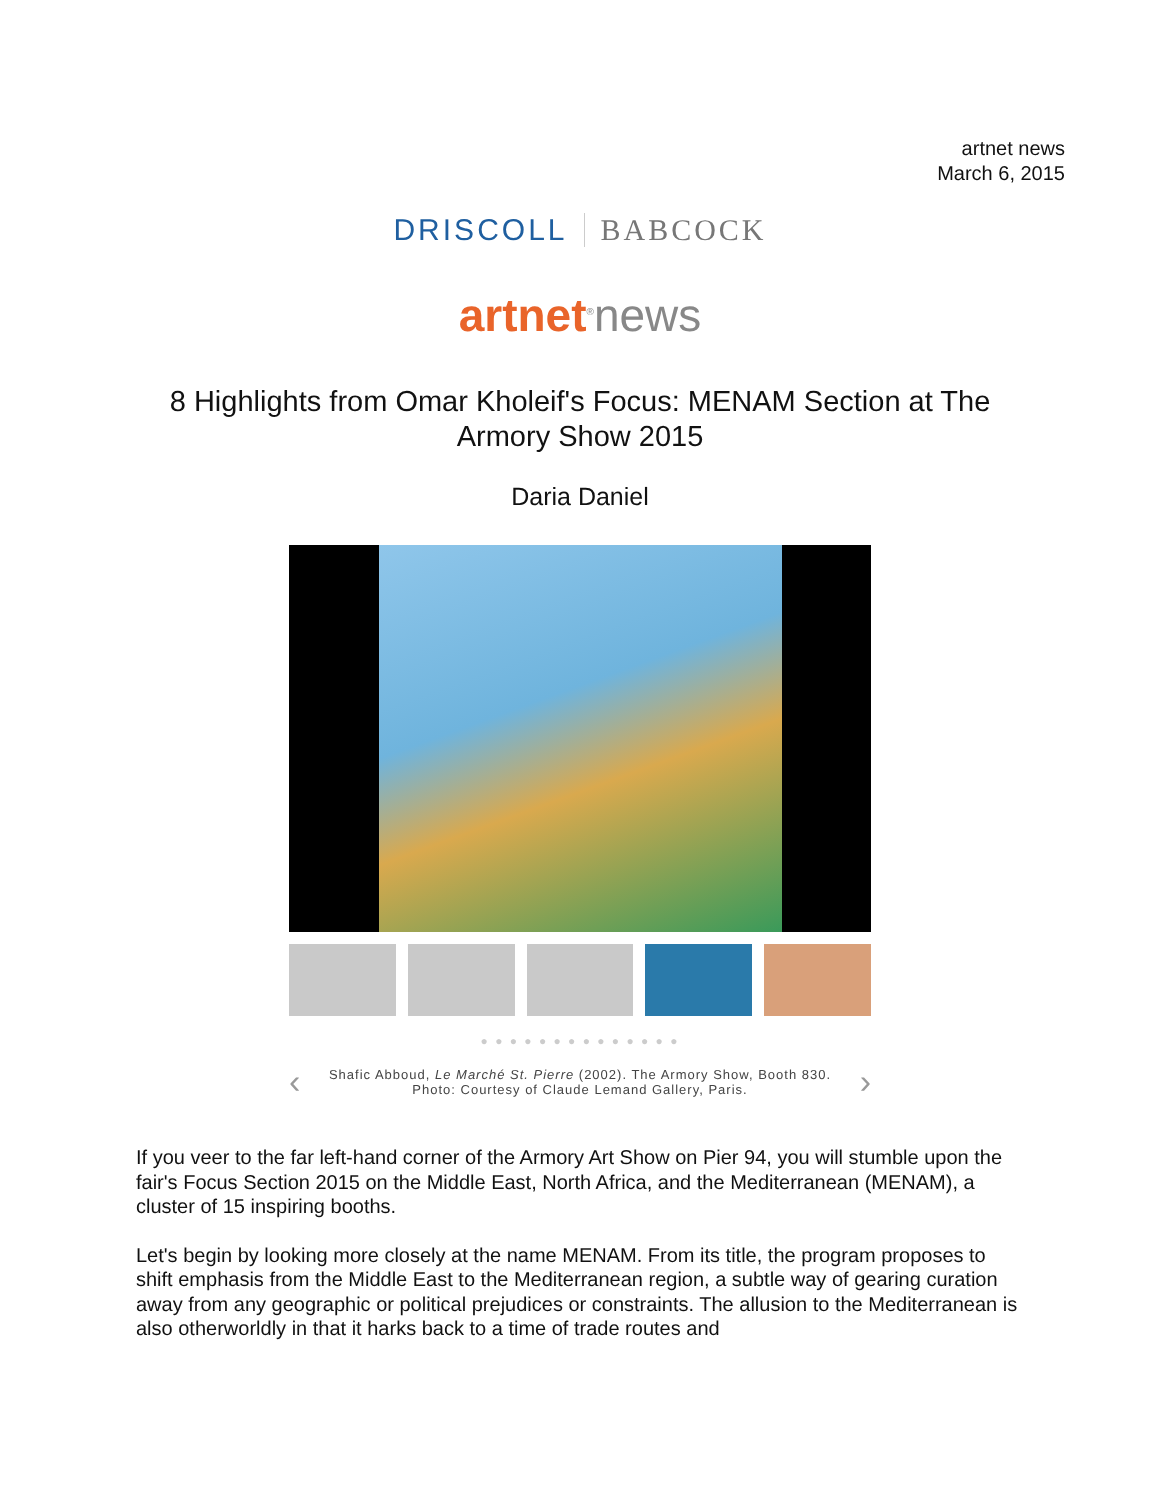artnet news
March 6, 2015
DRISCOLL BABCOCK
artnet<sup>®</sup>news
8 Highlights from Omar Kholeif's Focus: MENAM Section at The Armory Show 2015
Daria Daniel
● ● ● ● ● ● ● ● ● ● ● ● ● ●
‹
Shafic Abboud, Le Marché St. Pierre (2002). The Armory Show, Booth 830.
Photo: Courtesy of Claude Lemand Gallery, Paris.
›
If you veer to the far left-hand corner of the Armory Art Show on Pier 94, you will stumble upon the fair's Focus Section 2015 on the Middle East, North Africa, and the Mediterranean (MENAM), a cluster of 15 inspiring booths.
Let's begin by looking more closely at the name MENAM. From its title, the program proposes to shift emphasis from the Middle East to the Mediterranean region, a subtle way of gearing curation away from any geographic or political prejudices or constraints. The allusion to the Mediterranean is also otherworldly in that it harks back to a time of trade routes and